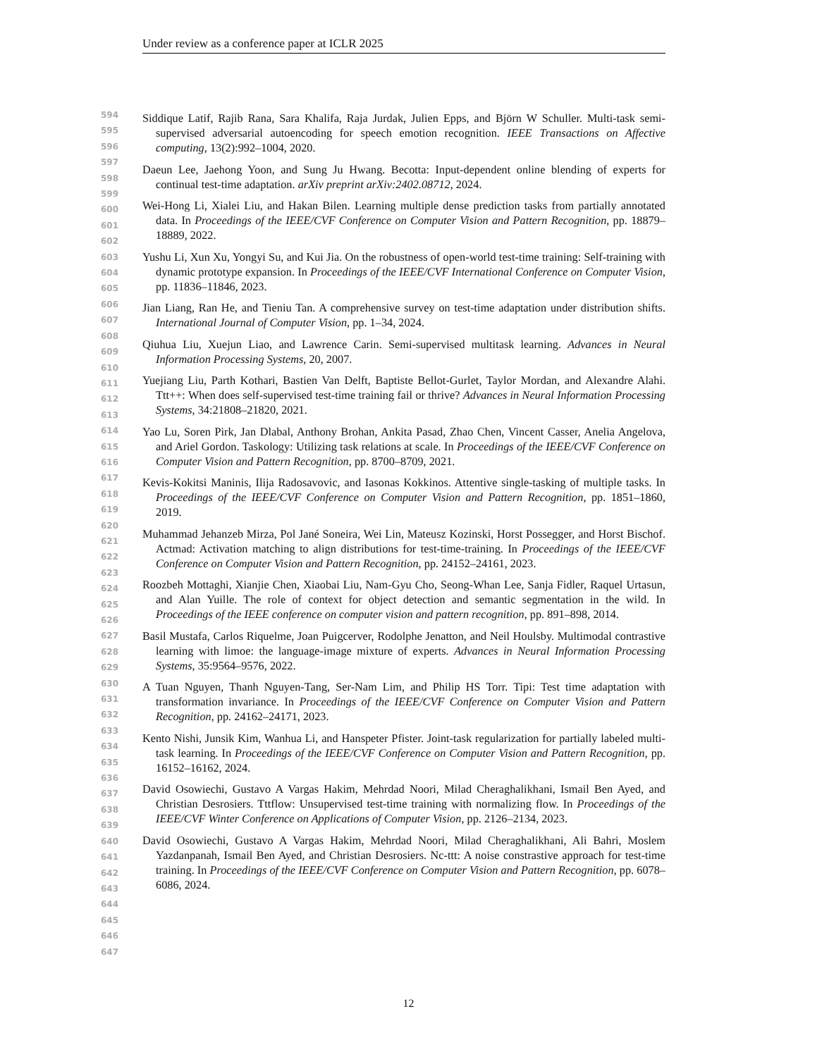Under review as a conference paper at ICLR 2025
594
595
596
597
598
599
600
601
602
603
604
605
606
607
608
609
610
611
612
613
614
615
616
617
618
619
620
621
622
623
624
625
626
627
628
629
630
631
632
633
634
635
636
637
638
639
640
641
642
643
644
645
646
647
Siddique Latif, Rajib Rana, Sara Khalifa, Raja Jurdak, Julien Epps, and Björn W Schuller. Multi-task semi-supervised adversarial autoencoding for speech emotion recognition. IEEE Transactions on Affective computing, 13(2):992–1004, 2020.
Daeun Lee, Jaehong Yoon, and Sung Ju Hwang. Becotta: Input-dependent online blending of experts for continual test-time adaptation. arXiv preprint arXiv:2402.08712, 2024.
Wei-Hong Li, Xialei Liu, and Hakan Bilen. Learning multiple dense prediction tasks from partially annotated data. In Proceedings of the IEEE/CVF Conference on Computer Vision and Pattern Recognition, pp. 18879–18889, 2022.
Yushu Li, Xun Xu, Yongyi Su, and Kui Jia. On the robustness of open-world test-time training: Self-training with dynamic prototype expansion. In Proceedings of the IEEE/CVF International Conference on Computer Vision, pp. 11836–11846, 2023.
Jian Liang, Ran He, and Tieniu Tan. A comprehensive survey on test-time adaptation under distribution shifts. International Journal of Computer Vision, pp. 1–34, 2024.
Qiuhua Liu, Xuejun Liao, and Lawrence Carin. Semi-supervised multitask learning. Advances in Neural Information Processing Systems, 20, 2007.
Yuejiang Liu, Parth Kothari, Bastien Van Delft, Baptiste Bellot-Gurlet, Taylor Mordan, and Alexandre Alahi. Ttt++: When does self-supervised test-time training fail or thrive? Advances in Neural Information Processing Systems, 34:21808–21820, 2021.
Yao Lu, Soren Pirk, Jan Dlabal, Anthony Brohan, Ankita Pasad, Zhao Chen, Vincent Casser, Anelia Angelova, and Ariel Gordon. Taskology: Utilizing task relations at scale. In Proceedings of the IEEE/CVF Conference on Computer Vision and Pattern Recognition, pp. 8700–8709, 2021.
Kevis-Kokitsi Maninis, Ilija Radosavovic, and Iasonas Kokkinos. Attentive single-tasking of multiple tasks. In Proceedings of the IEEE/CVF Conference on Computer Vision and Pattern Recognition, pp. 1851–1860, 2019.
Muhammad Jehanzeb Mirza, Pol Jané Soneira, Wei Lin, Mateusz Kozinski, Horst Possegger, and Horst Bischof. Actmad: Activation matching to align distributions for test-time-training. In Proceedings of the IEEE/CVF Conference on Computer Vision and Pattern Recognition, pp. 24152–24161, 2023.
Roozbeh Mottaghi, Xianjie Chen, Xiaobai Liu, Nam-Gyu Cho, Seong-Whan Lee, Sanja Fidler, Raquel Urtasun, and Alan Yuille. The role of context for object detection and semantic segmentation in the wild. In Proceedings of the IEEE conference on computer vision and pattern recognition, pp. 891–898, 2014.
Basil Mustafa, Carlos Riquelme, Joan Puigcerver, Rodolphe Jenatton, and Neil Houlsby. Multimodal contrastive learning with limoe: the language-image mixture of experts. Advances in Neural Information Processing Systems, 35:9564–9576, 2022.
A Tuan Nguyen, Thanh Nguyen-Tang, Ser-Nam Lim, and Philip HS Torr. Tipi: Test time adaptation with transformation invariance. In Proceedings of the IEEE/CVF Conference on Computer Vision and Pattern Recognition, pp. 24162–24171, 2023.
Kento Nishi, Junsik Kim, Wanhua Li, and Hanspeter Pfister. Joint-task regularization for partially labeled multi-task learning. In Proceedings of the IEEE/CVF Conference on Computer Vision and Pattern Recognition, pp. 16152–16162, 2024.
David Osowiechi, Gustavo A Vargas Hakim, Mehrdad Noori, Milad Cheraghalikhani, Ismail Ben Ayed, and Christian Desrosiers. Tttflow: Unsupervised test-time training with normalizing flow. In Proceedings of the IEEE/CVF Winter Conference on Applications of Computer Vision, pp. 2126–2134, 2023.
David Osowiechi, Gustavo A Vargas Hakim, Mehrdad Noori, Milad Cheraghalikhani, Ali Bahri, Moslem Yazdanpanah, Ismail Ben Ayed, and Christian Desrosiers. Nc-ttt: A noise constrastive approach for test-time training. In Proceedings of the IEEE/CVF Conference on Computer Vision and Pattern Recognition, pp. 6078–6086, 2024.
12